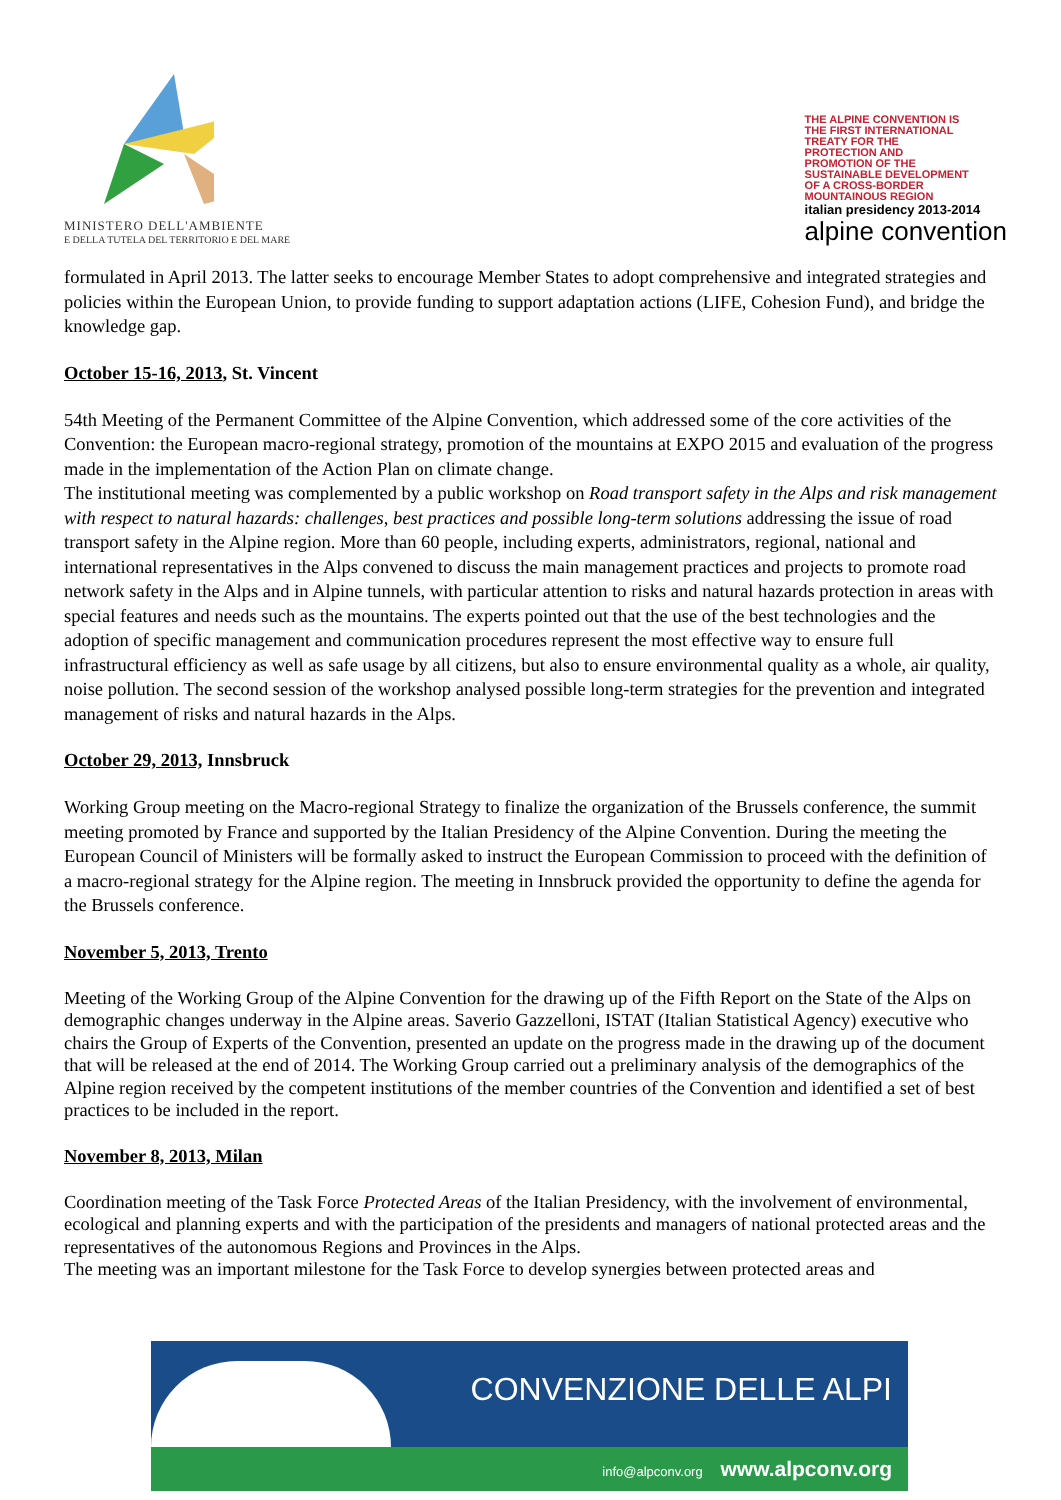MINISTERO DELL'AMBIENTE
E DELLA TUTELA DEL TERRITORIO E DEL MARE
THE ALPINE CONVENTION IS THE FIRST INTERNATIONAL TREATY FOR THE PROTECTION AND PROMOTION OF THE SUSTAINABLE DEVELOPMENT OF A CROSS-BORDER MOUNTAINOUS REGION
italian presidency 2013-2014
alpine convention
formulated in April 2013. The latter seeks to encourage Member States to adopt comprehensive and integrated strategies and policies within the European Union, to provide funding to support adaptation actions (LIFE, Cohesion Fund), and bridge the knowledge gap.
October 15-16, 2013, St. Vincent
54th Meeting of the Permanent Committee of the Alpine Convention, which addressed some of the core activities of the Convention: the European macro-regional strategy, promotion of the mountains at EXPO 2015 and evaluation of the progress made in the implementation of the Action Plan on climate change.
The institutional meeting was complemented by a public workshop on Road transport safety in the Alps and risk management with respect to natural hazards: challenges, best practices and possible long-term solutions addressing the issue of road transport safety in the Alpine region. More than 60 people, including experts, administrators, regional, national and international representatives in the Alps convened to discuss the main management practices and projects to promote road network safety in the Alps and in Alpine tunnels, with particular attention to risks and natural hazards protection in areas with special features and needs such as the mountains. The experts pointed out that the use of the best technologies and the adoption of specific management and communication procedures represent the most effective way to ensure full infrastructural efficiency as well as safe usage by all citizens, but also to ensure environmental quality as a whole, air quality, noise pollution. The second session of the workshop analysed possible long-term strategies for the prevention and integrated management of risks and natural hazards in the Alps.
October 29, 2013, Innsbruck
Working Group meeting on the Macro-regional Strategy to finalize the organization of the Brussels conference, the summit meeting promoted by France and supported by the Italian Presidency of the Alpine Convention. During the meeting the European Council of Ministers will be formally asked to instruct the European Commission to proceed with the definition of a macro-regional strategy for the Alpine region. The meeting in Innsbruck provided the opportunity to define the agenda for the Brussels conference.
November 5, 2013, Trento
Meeting of the Working Group of the Alpine Convention for the drawing up of the Fifth Report on the State of the Alps on demographic changes underway in the Alpine areas. Saverio Gazzelloni, ISTAT (Italian Statistical Agency) executive who chairs the Group of Experts of the Convention, presented an update on the progress made in the drawing up of the document that will be released at the end of 2014. The Working Group carried out a preliminary analysis of the demographics of the Alpine region received by the competent institutions of the member countries of the Convention and identified a set of best practices to be included in the report.
November 8, 2013, Milan
Coordination meeting of the Task Force Protected Areas of the Italian Presidency, with the involvement of environmental, ecological and planning experts and with the participation of the presidents and managers of national protected areas and the representatives of the autonomous Regions and Provinces in the Alps.
The meeting was an important milestone for the Task Force to develop synergies between protected areas and
CONVENZIONE DELLE ALPI
info@alpconv.org www.alpconv.org